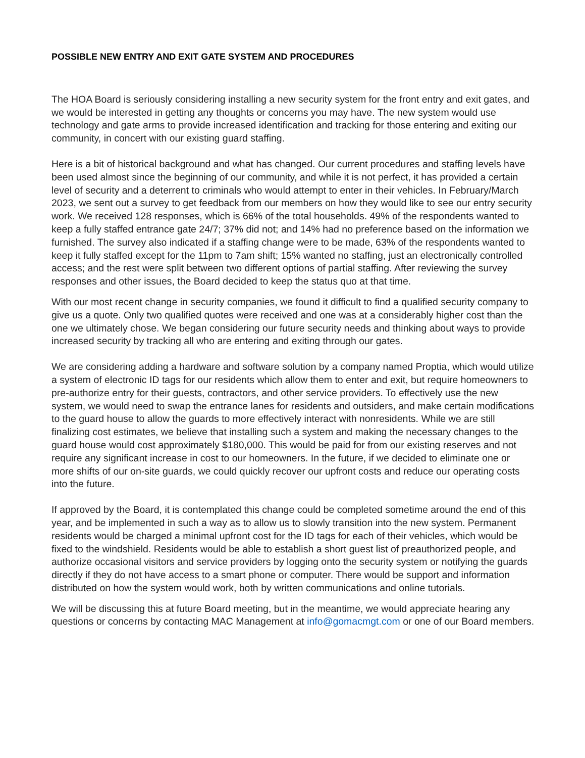POSSIBLE NEW ENTRY AND EXIT GATE SYSTEM AND PROCEDURES
The HOA Board is seriously considering installing a new security system for the front entry and exit gates, and we would be interested in getting any thoughts or concerns you may have. The new system would use technology and gate arms to provide increased identification and tracking for those entering and exiting our community, in concert with our existing guard staffing.
Here is a bit of historical background and what has changed. Our current procedures and staffing levels have been used almost since the beginning of our community, and while it is not perfect, it has provided a certain level of security and a deterrent to criminals who would attempt to enter in their vehicles. In February/March 2023, we sent out a survey to get feedback from our members on how they would like to see our entry security work. We received 128 responses, which is 66% of the total households. 49% of the respondents wanted to keep a fully staffed entrance gate 24/7; 37% did not; and 14% had no preference based on the information we furnished. The survey also indicated if a staffing change were to be made, 63% of the respondents wanted to keep it fully staffed except for the 11pm to 7am shift; 15% wanted no staffing, just an electronically controlled access; and the rest were split between two different options of partial staffing. After reviewing the survey responses and other issues, the Board decided to keep the status quo at that time.
With our most recent change in security companies, we found it difficult to find a qualified security company to give us a quote. Only two qualified quotes were received and one was at a considerably higher cost than the one we ultimately chose. We began considering our future security needs and thinking about ways to provide increased security by tracking all who are entering and exiting through our gates.
We are considering adding a hardware and software solution by a company named Proptia, which would utilize a system of electronic ID tags for our residents which allow them to enter and exit, but require homeowners to pre-authorize entry for their guests, contractors, and other service providers. To effectively use the new system, we would need to swap the entrance lanes for residents and outsiders, and make certain modifications to the guard house to allow the guards to more effectively interact with nonresidents. While we are still finalizing cost estimates, we believe that installing such a system and making the necessary changes to the guard house would cost approximately $180,000. This would be paid for from our existing reserves and not require any significant increase in cost to our homeowners. In the future, if we decided to eliminate one or more shifts of our on-site guards, we could quickly recover our upfront costs and reduce our operating costs into the future.
If approved by the Board, it is contemplated this change could be completed sometime around the end of this year, and be implemented in such a way as to allow us to slowly transition into the new system. Permanent residents would be charged a minimal upfront cost for the ID tags for each of their vehicles, which would be fixed to the windshield. Residents would be able to establish a short guest list of preauthorized people, and authorize occasional visitors and service providers by logging onto the security system or notifying the guards directly if they do not have access to a smart phone or computer. There would be support and information distributed on how the system would work, both by written communications and online tutorials.
We will be discussing this at future Board meeting, but in the meantime, we would appreciate hearing any questions or concerns by contacting MAC Management at info@gomacmgt.com or one of our Board members.